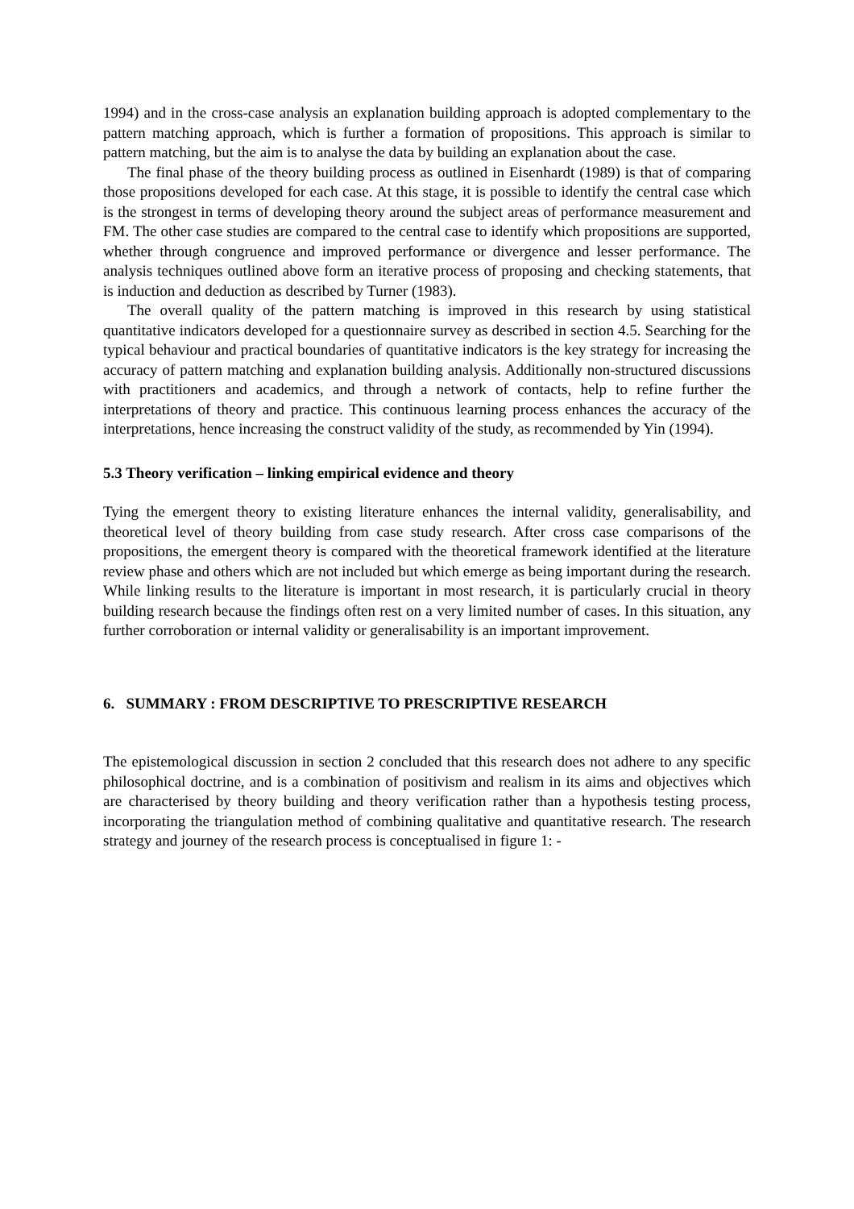1994) and in the cross-case analysis an explanation building approach is adopted complementary to the pattern matching approach, which is further a formation of propositions. This approach is similar to pattern matching, but the aim is to analyse the data by building an explanation about the case.
The final phase of the theory building process as outlined in Eisenhardt (1989) is that of comparing those propositions developed for each case. At this stage, it is possible to identify the central case which is the strongest in terms of developing theory around the subject areas of performance measurement and FM. The other case studies are compared to the central case to identify which propositions are supported, whether through congruence and improved performance or divergence and lesser performance. The analysis techniques outlined above form an iterative process of proposing and checking statements, that is induction and deduction as described by Turner (1983).
The overall quality of the pattern matching is improved in this research by using statistical quantitative indicators developed for a questionnaire survey as described in section 4.5. Searching for the typical behaviour and practical boundaries of quantitative indicators is the key strategy for increasing the accuracy of pattern matching and explanation building analysis. Additionally non-structured discussions with practitioners and academics, and through a network of contacts, help to refine further the interpretations of theory and practice. This continuous learning process enhances the accuracy of the interpretations, hence increasing the construct validity of the study, as recommended by Yin (1994).
5.3 Theory verification – linking empirical evidence and theory
Tying the emergent theory to existing literature enhances the internal validity, generalisability, and theoretical level of theory building from case study research. After cross case comparisons of the propositions, the emergent theory is compared with the theoretical framework identified at the literature review phase and others which are not included but which emerge as being important during the research. While linking results to the literature is important in most research, it is particularly crucial in theory building research because the findings often rest on a very limited number of cases. In this situation, any further corroboration or internal validity or generalisability is an important improvement.
6. SUMMARY : FROM DESCRIPTIVE TO PRESCRIPTIVE RESEARCH
The epistemological discussion in section 2 concluded that this research does not adhere to any specific philosophical doctrine, and is a combination of positivism and realism in its aims and objectives which are characterised by theory building and theory verification rather than a hypothesis testing process, incorporating the triangulation method of combining qualitative and quantitative research. The research strategy and journey of the research process is conceptualised in figure 1: -